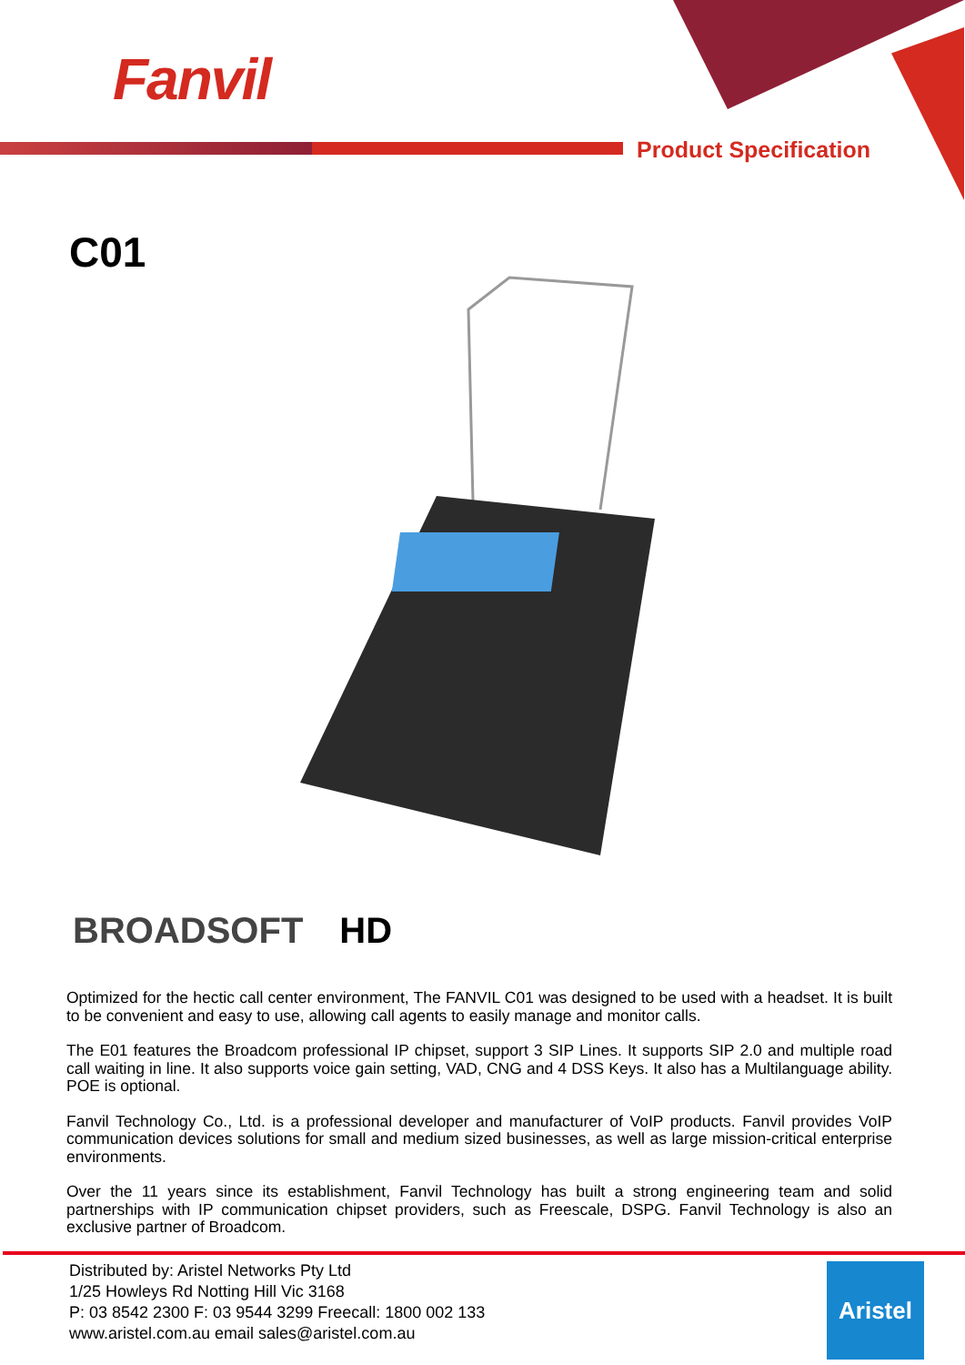Fanvil
Product Specification
C01
BROADSOFT HD
Optimized for the hectic call center environment, The FANVIL C01 was designed to be used with a headset. It is built to be convenient and easy to use, allowing call agents to easily manage and monitor calls.
The E01 features the Broadcom professional IP chipset, support 3 SIP Lines. It supports SIP 2.0 and multiple road call waiting in line. It also supports voice gain setting, VAD, CNG and 4 DSS Keys. It also has a Multilanguage ability. POE is optional.
Fanvil Technology Co., Ltd. is a professional developer and manufacturer of VoIP products. Fanvil provides VoIP communication devices solutions for small and medium sized businesses, as well as large mission-critical enterprise environments.
Over the 11 years since its establishment, Fanvil Technology has built a strong engineering team and solid partnerships with IP communication chipset providers, such as Freescale, DSPG. Fanvil Technology is also an exclusive partner of Broadcom.
Distributed by: Aristel Networks Pty Ltd
1/25 Howleys Rd Notting Hill Vic 3168
P: 03 8542 2300 F: 03 9544 3299 Freecall: 1800 002 133
www.aristel.com.au email sales@aristel.com.au
Aristel